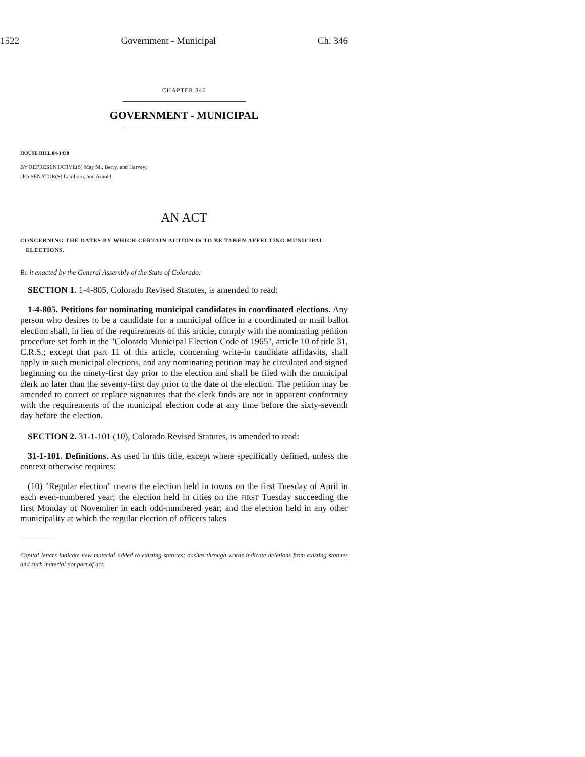1522 Government - Municipal Ch. 346
CHAPTER 346
GOVERNMENT - MUNICIPAL
HOUSE BILL 04-1430
BY REPRESENTATIVE(S) May M., Berry, and Harvey;
also SENATOR(S) Lamborn, and Arnold.
AN ACT
CONCERNING THE DATES BY WHICH CERTAIN ACTION IS TO BE TAKEN AFFECTING MUNICIPAL
ELECTIONS.
Be it enacted by the General Assembly of the State of Colorado:
SECTION 1. 1-4-805, Colorado Revised Statutes, is amended to read:
1-4-805. Petitions for nominating municipal candidates in coordinated elections. Any person who desires to be a candidate for a municipal office in a coordinated or mail ballot election shall, in lieu of the requirements of this article, comply with the nominating petition procedure set forth in the "Colorado Municipal Election Code of 1965", article 10 of title 31, C.R.S.; except that part 11 of this article, concerning write-in candidate affidavits, shall apply in such municipal elections, and any nominating petition may be circulated and signed beginning on the ninety-first day prior to the election and shall be filed with the municipal clerk no later than the seventy-first day prior to the date of the election. The petition may be amended to correct or replace signatures that the clerk finds are not in apparent conformity with the requirements of the municipal election code at any time before the sixty-seventh day before the election.
SECTION 2. 31-1-101 (10), Colorado Revised Statutes, is amended to read:
31-1-101. Definitions. As used in this title, except where specifically defined, unless the context otherwise requires:
(10) "Regular election" means the election held in towns on the first Tuesday of April in each even-numbered year; the election held in cities on the FIRST Tuesday succeeding the first Monday of November in each odd-numbered year; and the election held in any other municipality at which the regular election of officers takes
Capital letters indicate new material added to existing statutes; dashes through words indicate deletions from existing statutes and such material not part of act.